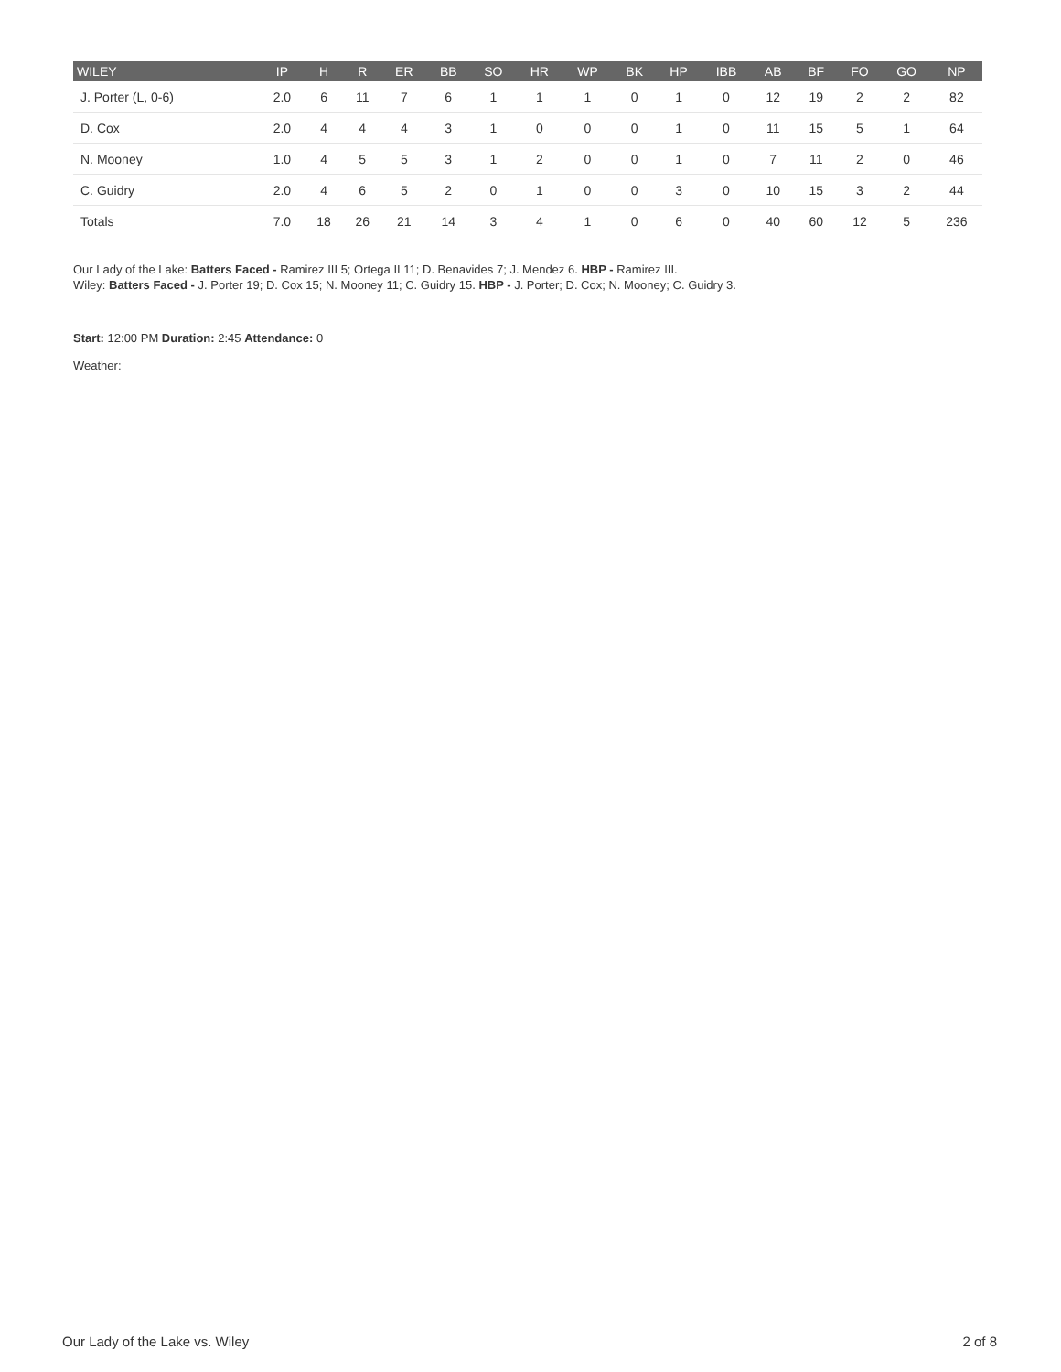| WILEY | IP | H | R | ER | BB | SO | HR | WP | BK | HP | IBB | AB | BF | FO | GO | NP |
| --- | --- | --- | --- | --- | --- | --- | --- | --- | --- | --- | --- | --- | --- | --- | --- | --- |
| J. Porter (L, 0-6) | 2.0 | 6 | 11 | 7 | 6 | 1 | 1 | 1 | 0 | 1 | 0 | 12 | 19 | 2 | 2 | 82 |
| D. Cox | 2.0 | 4 | 4 | 4 | 3 | 1 | 0 | 0 | 0 | 1 | 0 | 11 | 15 | 5 | 1 | 64 |
| N. Mooney | 1.0 | 4 | 5 | 5 | 3 | 1 | 2 | 0 | 0 | 1 | 0 | 7 | 11 | 2 | 0 | 46 |
| C. Guidry | 2.0 | 4 | 6 | 5 | 2 | 0 | 1 | 0 | 0 | 3 | 0 | 10 | 15 | 3 | 2 | 44 |
| Totals | 7.0 | 18 | 26 | 21 | 14 | 3 | 4 | 1 | 0 | 6 | 0 | 40 | 60 | 12 | 5 | 236 |
Our Lady of the Lake: Batters Faced - Ramirez III 5; Ortega II 11; D. Benavides 7; J. Mendez 6. HBP - Ramirez III.
Wiley: Batters Faced - J. Porter 19; D. Cox 15; N. Mooney 11; C. Guidry 15. HBP - J. Porter; D. Cox; N. Mooney; C. Guidry 3.
Start: 12:00 PM Duration: 2:45 Attendance: 0
Weather:
Our Lady of the Lake vs. Wiley 2 of 8